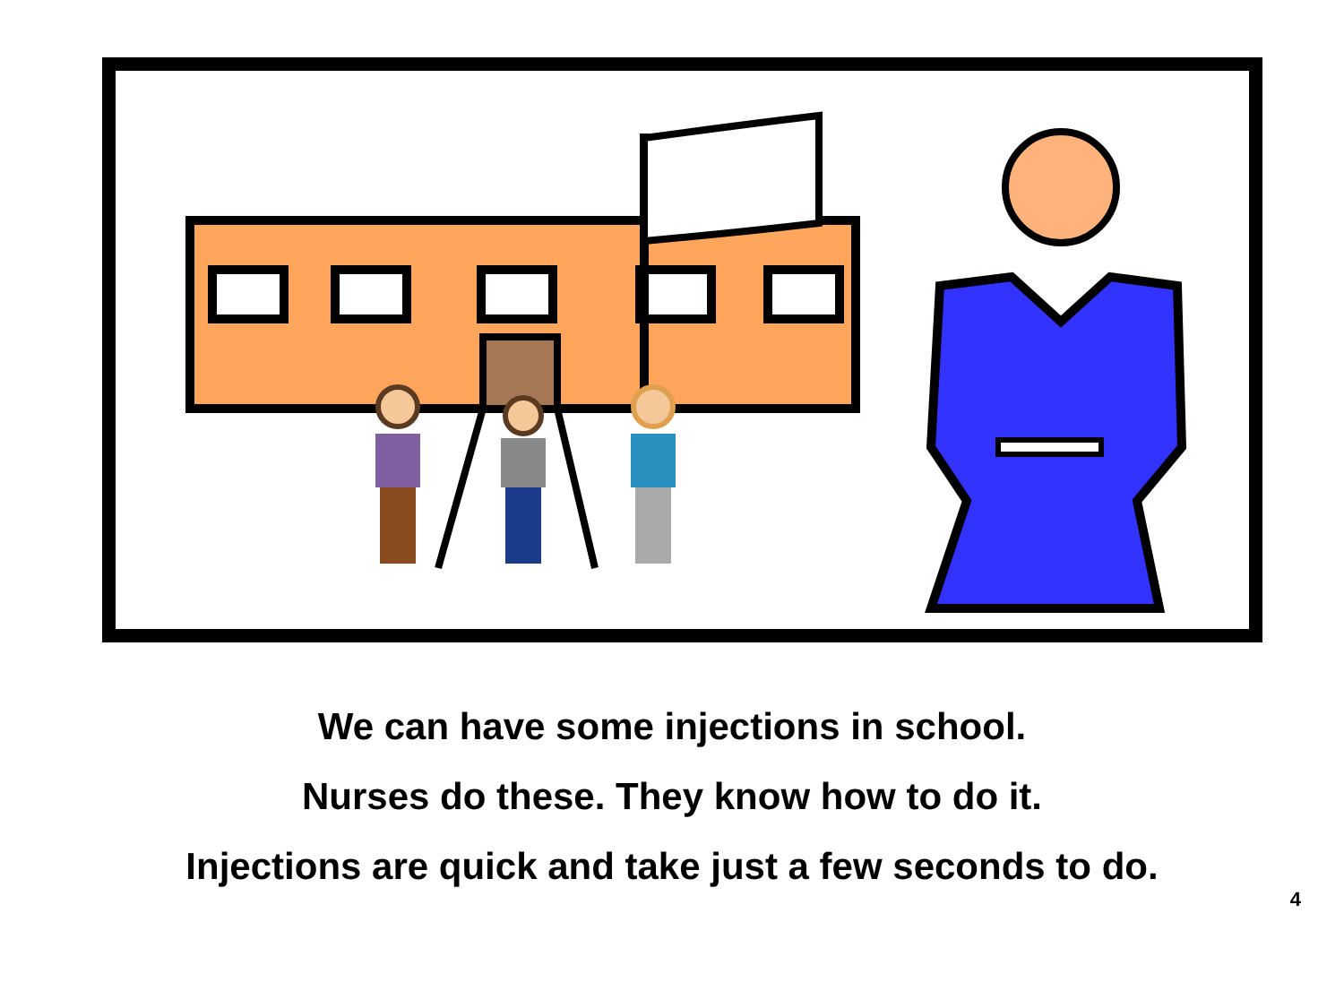We can have some injections in school.
Nurses do these. They know how to do it.
Injections are quick and take just a few seconds to do.
4